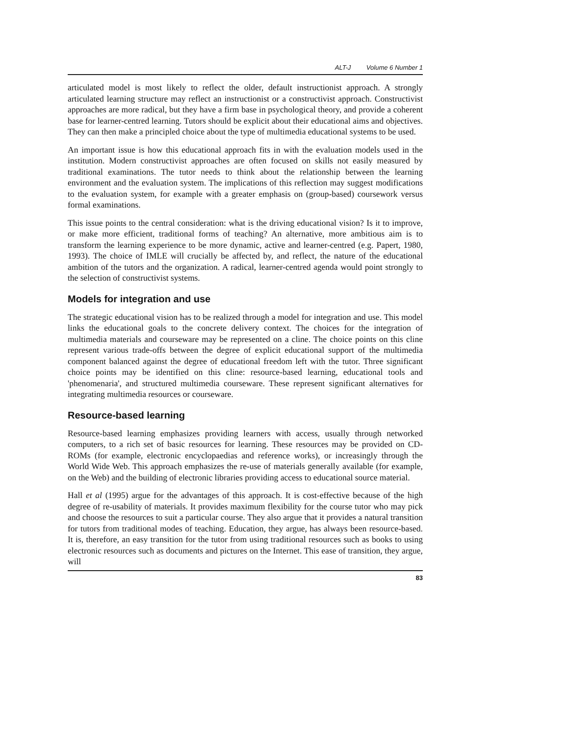ALT-J Volume 6 Number 1
articulated model is most likely to reflect the older, default instructionist approach. A strongly articulated learning structure may reflect an instructionist or a constructivist approach. Constructivist approaches are more radical, but they have a firm base in psychological theory, and provide a coherent base for learner-centred learning. Tutors should be explicit about their educational aims and objectives. They can then make a principled choice about the type of multimedia educational systems to be used.
An important issue is how this educational approach fits in with the evaluation models used in the institution. Modern constructivist approaches are often focused on skills not easily measured by traditional examinations. The tutor needs to think about the relationship between the learning environment and the evaluation system. The implications of this reflection may suggest modifications to the evaluation system, for example with a greater emphasis on (group-based) coursework versus formal examinations.
This issue points to the central consideration: what is the driving educational vision? Is it to improve, or make more efficient, traditional forms of teaching? An alternative, more ambitious aim is to transform the learning experience to be more dynamic, active and learner-centred (e.g. Papert, 1980, 1993). The choice of IMLE will crucially be affected by, and reflect, the nature of the educational ambition of the tutors and the organization. A radical, learner-centred agenda would point strongly to the selection of constructivist systems.
Models for integration and use
The strategic educational vision has to be realized through a model for integration and use. This model links the educational goals to the concrete delivery context. The choices for the integration of multimedia materials and courseware may be represented on a cline. The choice points on this cline represent various trade-offs between the degree of explicit educational support of the multimedia component balanced against the degree of educational freedom left with the tutor. Three significant choice points may be identified on this cline: resource-based learning, educational tools and 'phenomenaria', and structured multimedia courseware. These represent significant alternatives for integrating multimedia resources or courseware.
Resource-based learning
Resource-based learning emphasizes providing learners with access, usually through networked computers, to a rich set of basic resources for learning. These resources may be provided on CD-ROMs (for example, electronic encyclopaedias and reference works), or increasingly through the World Wide Web. This approach emphasizes the re-use of materials generally available (for example, on the Web) and the building of electronic libraries providing access to educational source material.
Hall et al (1995) argue for the advantages of this approach. It is cost-effective because of the high degree of re-usability of materials. It provides maximum flexibility for the course tutor who may pick and choose the resources to suit a particular course. They also argue that it provides a natural transition for tutors from traditional modes of teaching. Education, they argue, has always been resource-based. It is, therefore, an easy transition for the tutor from using traditional resources such as books to using electronic resources such as documents and pictures on the Internet. This ease of transition, they argue, will
83